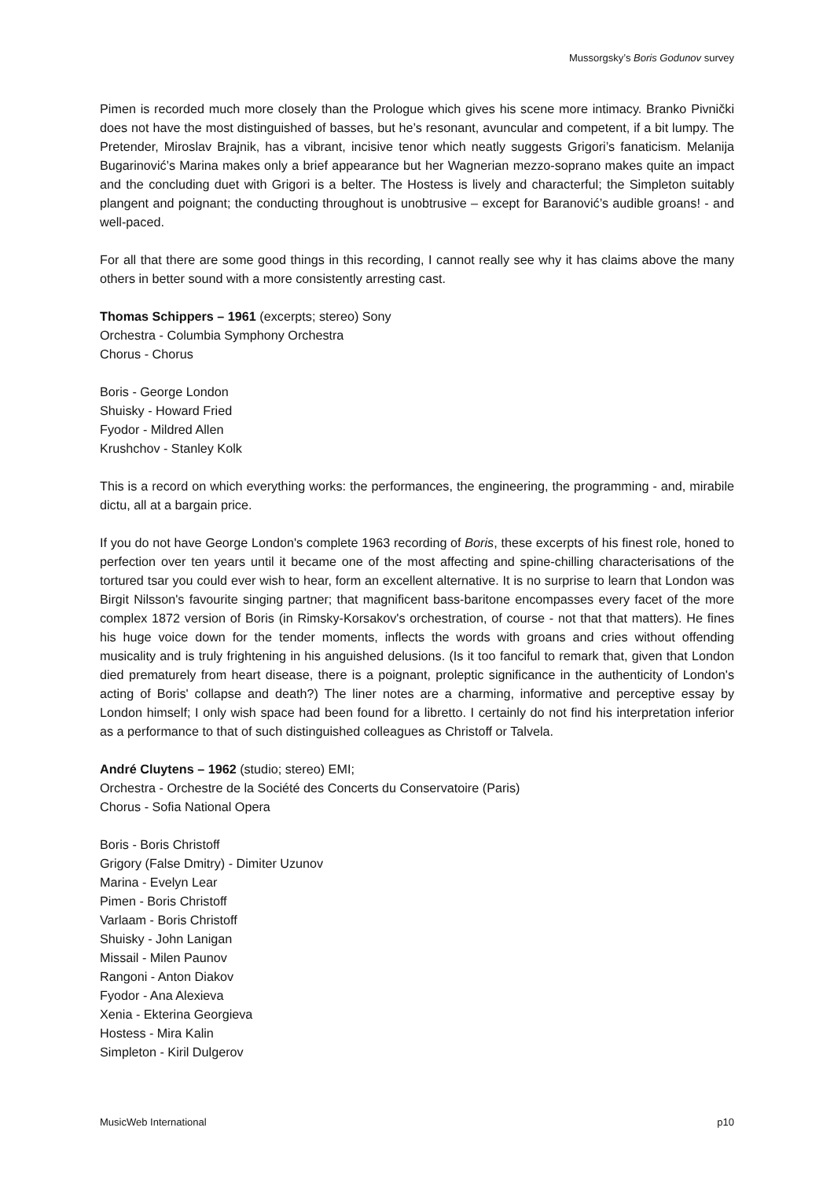Mussorgsky’s Boris Godunov survey
Pimen is recorded much more closely than the Prologue which gives his scene more intimacy. Branko Pivnički does not have the most distinguished of basses, but he’s resonant, avuncular and competent, if a bit lumpy. The Pretender, Miroslav Brajnik, has a vibrant, incisive tenor which neatly suggests Grigori’s fanaticism. Melanija Bugarinović’s Marina makes only a brief appearance but her Wagnerian mezzo-soprano makes quite an impact and the concluding duet with Grigori is a belter. The Hostess is lively and characterful; the Simpleton suitably plangent and poignant; the conducting throughout is unobtrusive – except for Baranović’s audible groans! - and well-paced.
For all that there are some good things in this recording, I cannot really see why it has claims above the many others in better sound with a more consistently arresting cast.
Thomas Schippers – 1961 (excerpts; stereo) Sony
Orchestra - Columbia Symphony Orchestra
Chorus - Chorus
Boris - George London
Shuisky - Howard Fried
Fyodor - Mildred Allen
Krushchov - Stanley Kolk
This is a record on which everything works: the performances, the engineering, the programming - and, mirabile dictu, all at a bargain price.
If you do not have George London's complete 1963 recording of Boris, these excerpts of his finest role, honed to perfection over ten years until it became one of the most affecting and spine-chilling characterisations of the tortured tsar you could ever wish to hear, form an excellent alternative. It is no surprise to learn that London was Birgit Nilsson's favourite singing partner; that magnificent bass-baritone encompasses every facet of the more complex 1872 version of Boris (in Rimsky-Korsakov's orchestration, of course - not that that matters). He fines his huge voice down for the tender moments, inflects the words with groans and cries without offending musicality and is truly frightening in his anguished delusions. (Is it too fanciful to remark that, given that London died prematurely from heart disease, there is a poignant, proleptic significance in the authenticity of London's acting of Boris' collapse and death?) The liner notes are a charming, informative and perceptive essay by London himself; I only wish space had been found for a libretto. I certainly do not find his interpretation inferior as a performance to that of such distinguished colleagues as Christoff or Talvela.
André Cluytens – 1962 (studio; stereo) EMI;
Orchestra - Orchestre de la Société des Concerts du Conservatoire (Paris)
Chorus - Sofia National Opera
Boris - Boris Christoff
Grigory (False Dmitry) - Dimiter Uzunov
Marina - Evelyn Lear
Pimen - Boris Christoff
Varlaam - Boris Christoff
Shuisky - John Lanigan
Missail - Milen Paunov
Rangoni - Anton Diakov
Fyodor - Ana Alexieva
Xenia - Ekterina Georgieva
Hostess - Mira Kalin
Simpleton - Kiril Dulgerov
MusicWeb International p10